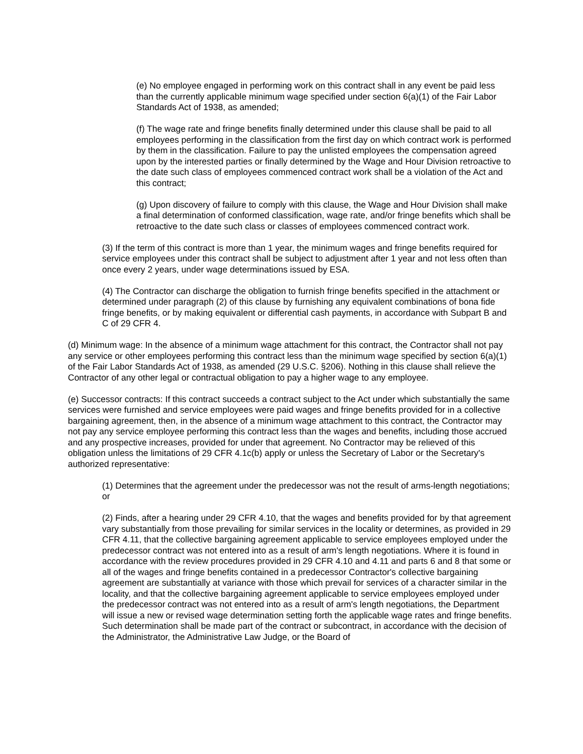(e) No employee engaged in performing work on this contract shall in any event be paid less than the currently applicable minimum wage specified under section 6(a)(1) of the Fair Labor Standards Act of 1938, as amended;
(f) The wage rate and fringe benefits finally determined under this clause shall be paid to all employees performing in the classification from the first day on which contract work is performed by them in the classification. Failure to pay the unlisted employees the compensation agreed upon by the interested parties or finally determined by the Wage and Hour Division retroactive to the date such class of employees commenced contract work shall be a violation of the Act and this contract;
(g) Upon discovery of failure to comply with this clause, the Wage and Hour Division shall make a final determination of conformed classification, wage rate, and/or fringe benefits which shall be retroactive to the date such class or classes of employees commenced contract work.
(3) If the term of this contract is more than 1 year, the minimum wages and fringe benefits required for service employees under this contract shall be subject to adjustment after 1 year and not less often than once every 2 years, under wage determinations issued by ESA.
(4) The Contractor can discharge the obligation to furnish fringe benefits specified in the attachment or determined under paragraph (2) of this clause by furnishing any equivalent combinations of bona fide fringe benefits, or by making equivalent or differential cash payments, in accordance with Subpart B and C of 29 CFR 4.
(d) Minimum wage: In the absence of a minimum wage attachment for this contract, the Contractor shall not pay any service or other employees performing this contract less than the minimum wage specified by section 6(a)(1) of the Fair Labor Standards Act of 1938, as amended (29 U.S.C. §206). Nothing in this clause shall relieve the Contractor of any other legal or contractual obligation to pay a higher wage to any employee.
(e) Successor contracts: If this contract succeeds a contract subject to the Act under which substantially the same services were furnished and service employees were paid wages and fringe benefits provided for in a collective bargaining agreement, then, in the absence of a minimum wage attachment to this contract, the Contractor may not pay any service employee performing this contract less than the wages and benefits, including those accrued and any prospective increases, provided for under that agreement. No Contractor may be relieved of this obligation unless the limitations of 29 CFR 4.1c(b) apply or unless the Secretary of Labor or the Secretary's authorized representative:
(1) Determines that the agreement under the predecessor was not the result of arms-length negotiations; or
(2) Finds, after a hearing under 29 CFR 4.10, that the wages and benefits provided for by that agreement vary substantially from those prevailing for similar services in the locality or determines, as provided in 29 CFR 4.11, that the collective bargaining agreement applicable to service employees employed under the predecessor contract was not entered into as a result of arm's length negotiations. Where it is found in accordance with the review procedures provided in 29 CFR 4.10 and 4.11 and parts 6 and 8 that some or all of the wages and fringe benefits contained in a predecessor Contractor's collective bargaining agreement are substantially at variance with those which prevail for services of a character similar in the locality, and that the collective bargaining agreement applicable to service employees employed under the predecessor contract was not entered into as a result of arm's length negotiations, the Department will issue a new or revised wage determination setting forth the applicable wage rates and fringe benefits. Such determination shall be made part of the contract or subcontract, in accordance with the decision of the Administrator, the Administrative Law Judge, or the Board of